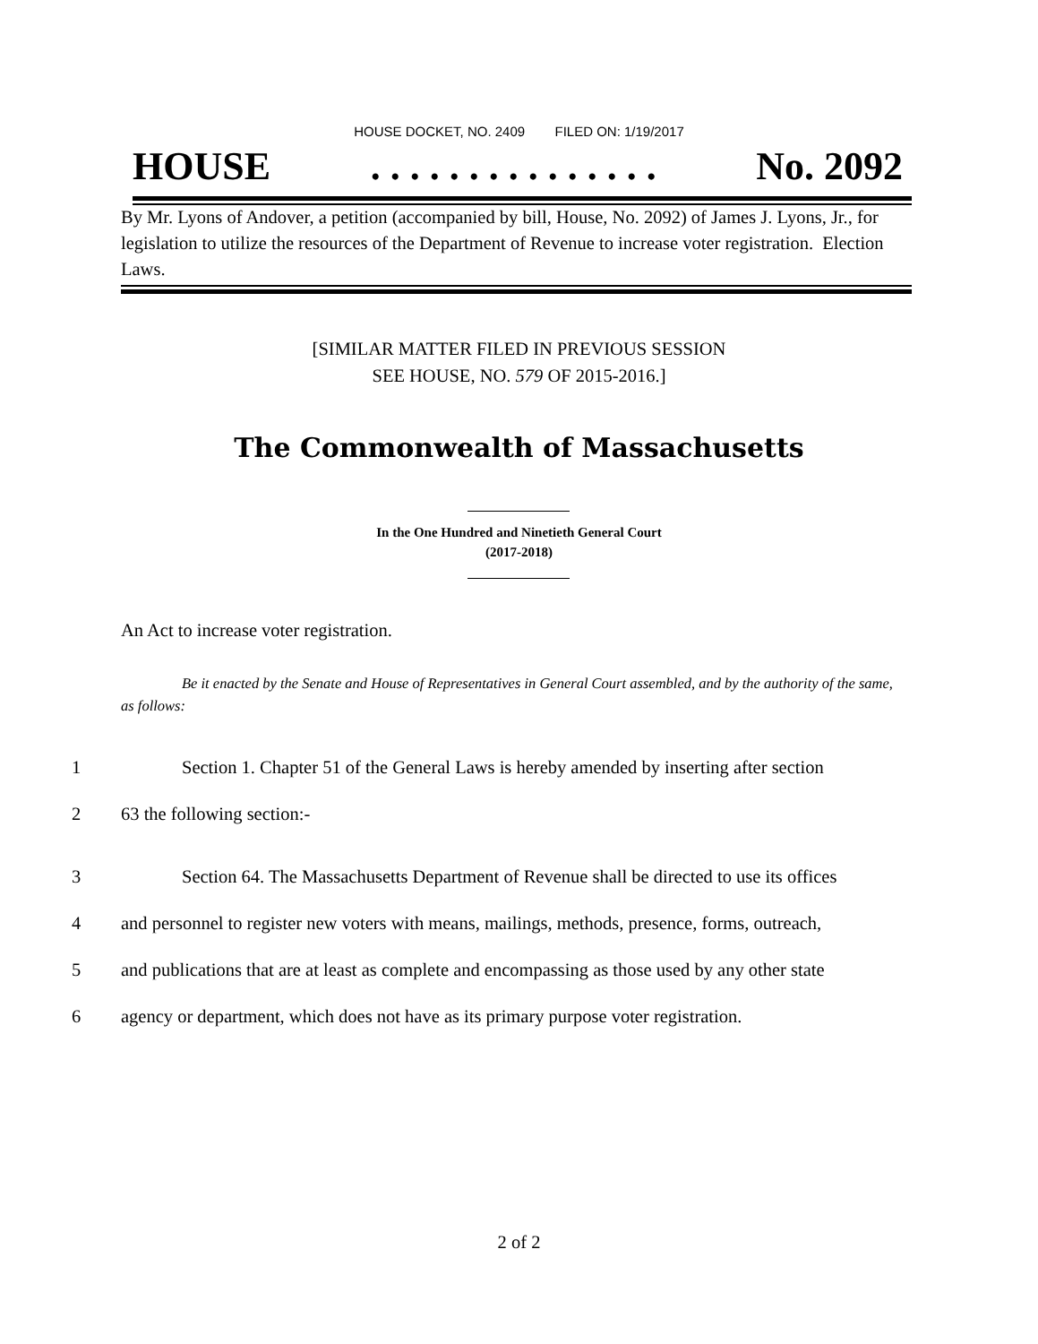HOUSE DOCKET, NO. 2409 FILED ON: 1/19/2017
HOUSE. . . . . . . . . . . . . . . No. 2092
By Mr. Lyons of Andover, a petition (accompanied by bill, House, No. 2092) of James J. Lyons, Jr., for legislation to utilize the resources of the Department of Revenue to increase voter registration. Election Laws.
[SIMILAR MATTER FILED IN PREVIOUS SESSION
SEE HOUSE, NO. 579 OF 2015-2016.]
The Commonwealth of Massachusetts
In the One Hundred and Ninetieth General Court
(2017-2018)
An Act to increase voter registration.
Be it enacted by the Senate and House of Representatives in General Court assembled, and by the authority of the same, as follows:
1 Section 1. Chapter 51 of the General Laws is hereby amended by inserting after section
2 63 the following section:-
3 Section 64. The Massachusetts Department of Revenue shall be directed to use its offices
4 and personnel to register new voters with means, mailings, methods, presence, forms, outreach,
5 and publications that are at least as complete and encompassing as those used by any other state
6 agency or department, which does not have as its primary purpose voter registration.
2 of 2